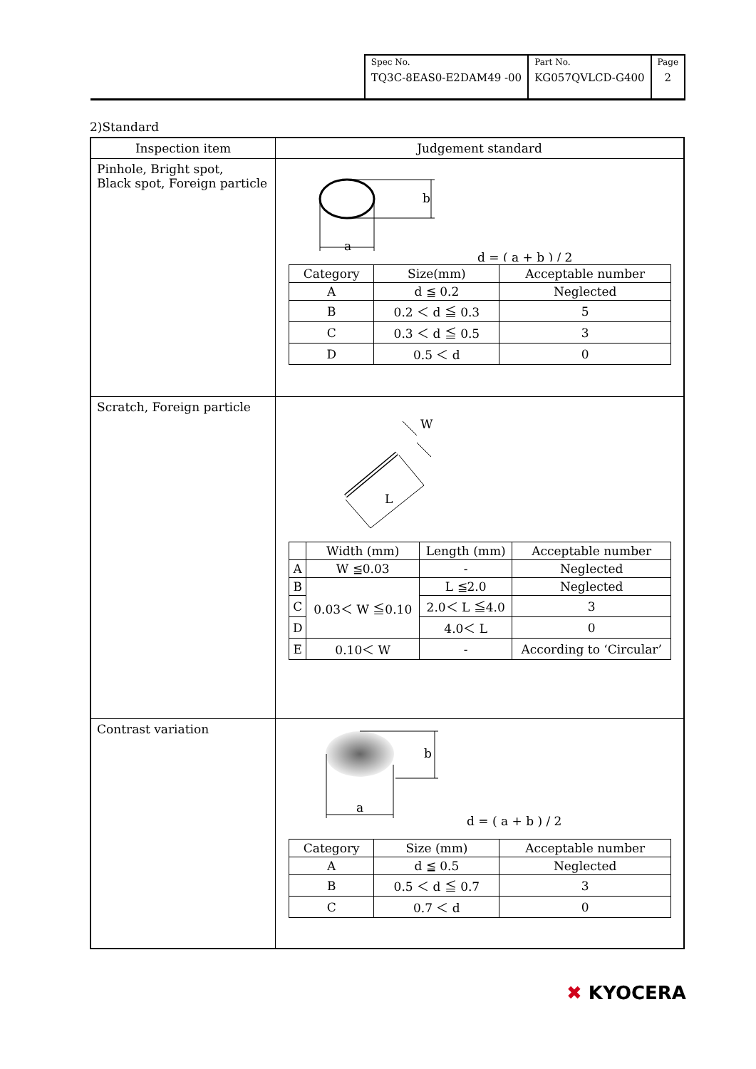| Spec No. TQ3C-8EAS0-E2DAM49 -00 | Part No. KG057QVLCD-G400 | Page 2 |
2)Standard
| Inspection item | Judgement standard |
| --- | --- |
| Pinhole, Bright spot, Black spot, Foreign particle | b a d = ( a + b ) / 2 / Category / Size(mm) / Acceptable number / / A / d ≦ 0.2 / Neglected / / B / 0.2 ＜ d ≦ 0.3 / 5 / / C / 0.3 ＜ d ≦ 0.5 / 3 / / D / 0.5 ＜ d / 0 / |
| Scratch, Foreign particle | L W / / Width (mm) / Length (mm) / Acceptable number / / A / W ≦0.03 / - / Neglected / / B / 0.03＜ W ≦0.10 / L ≦2.0 / Neglected / / C / / 2.0＜ L ≦4.0 / 3 / / D / / 4.0＜ L / 0 / / E / 0.10＜ W / - / According to ‘Circular’ / |
| Contrast variation | b a d = ( a + b ) / 2 / Category / Size (mm) / Acceptable number / / A / d ≦ 0.5 / Neglected / / B / 0.5 ＜ d ≦ 0.7 / 3 / / C / 0.7 ＜ d / 0 / |
✖ KYOCERA